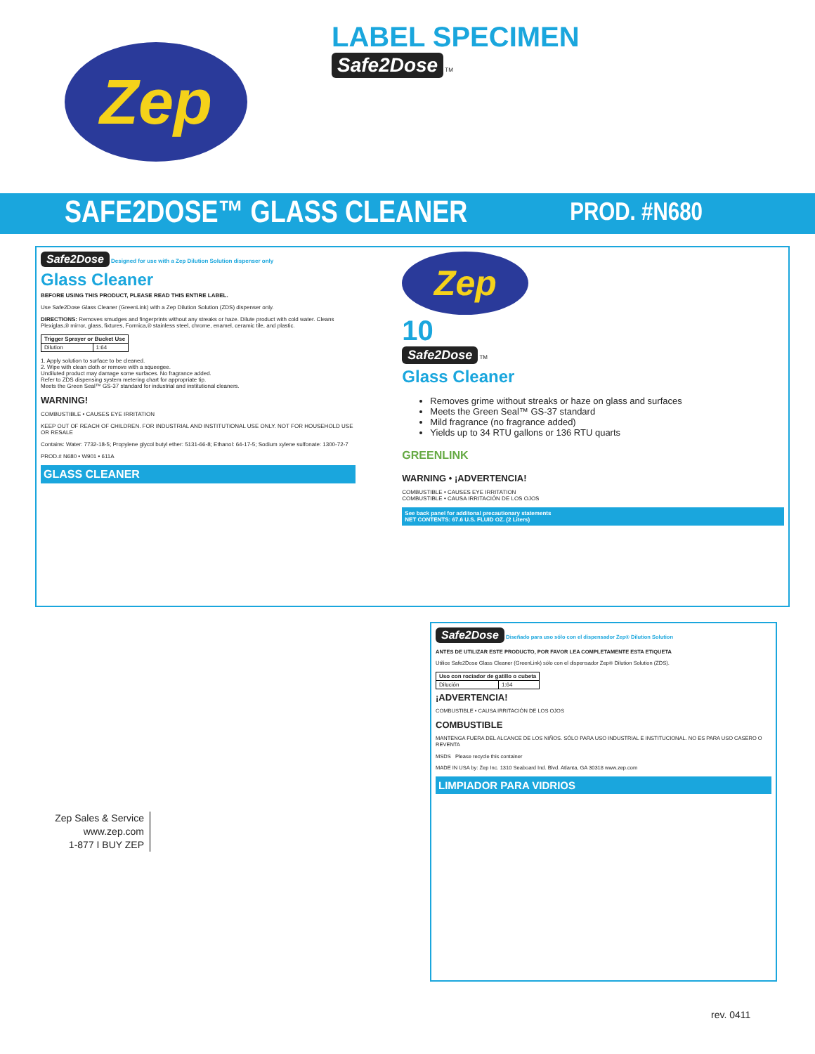Zep
LABEL SPECIMEN
Safe2Dose
TM
SAFE2DOSE™ GLASS CLEANER PROD. #N680
Safe2Dose
Designed for use with a Zep Dilution Solution dispenser only
Glass Cleaner
BEFORE USING THIS PRODUCT, PLEASE READ THIS ENTIRE LABEL.
Use Safe2Dose Glass Cleaner (GreenLink) with a Zep Dilution Solution (ZDS) dispenser only.
DIRECTIONS: Removes smudges and fingerprints without any streaks or haze. Dilute product with cold water. Cleans Plexiglas,® mirror, glass, fixtures, Formica,® stainless steel, chrome, enamel, ceramic tile, and plastic.
| Trigger Sprayer or Bucket Use | |
| --- | --- |
| Dilution | 1:64 |
1. Apply solution to surface to be cleaned.
2. Wipe with clean cloth or remove with a squeegee.
Undiluted product may damage some surfaces. No fragrance added.
Refer to ZDS dispensing system metering chart for appropriate tip.
Meets the Green Seal™ GS-37 standard for industrial and institutional cleaners.
WARNING!
COMBUSTIBLE • CAUSES EYE IRRITATION
KEEP OUT OF REACH OF CHILDREN. FOR INDUSTRIAL AND INSTITUTIONAL USE ONLY. NOT FOR HOUSEHOLD USE OR RESALE
Contains: Water: 7732-18-5; Propylene glycol butyl ether: 5131-66-8; Ethanol: 64-17-5; Sodium xylene sulfonate: 1300-72-7
PROD.# N680 • W901 • 611A
GLASS CLEANER
Zep
10
Safe2Dose
TM
Glass Cleaner
Removes grime without streaks or haze on glass and surfaces
Meets the Green Seal™ GS-37 standard
Mild fragrance (no fragrance added)
Yields up to 34 RTU gallons or 136 RTU quarts
GREENLINK
WARNING • ¡ADVERTENCIA!
COMBUSTIBLE • CAUSES EYE IRRITATION
COMBUSTIBLE • CAUSA IRRITACIÓN DE LOS OJOS
See back panel for additonal precautionary statements
NET CONTENTS: 67.6 U.S. FLUID OZ. (2 Liters)
Safe2Dose
Diseñado para uso sólo con el dispensador Zep® Dilution Solution
ANTES DE UTILIZAR ESTE PRODUCTO, POR FAVOR LEA COMPLETAMENTE ESTA ETIQUETA
Utilice Safe2Dose Glass Cleaner (GreenLink) sólo con el dispensador Zep® Dilution Solution (ZDS).
| Uso con rociador de gatillo o cubeta | |
| --- | --- |
| Dilución | 1:64 |
¡ADVERTENCIA!
COMBUSTIBLE • CAUSA IRRITACIÓN DE LOS OJOS
COMBUSTIBLE
MANTENGA FUERA DEL ALCANCE DE LOS NIÑOS. SÓLO PARA USO INDUSTRIAL E INSTITUCIONAL. NO ES PARA USO CASERO O REVENTA
MSDS Please recycle this container
MADE IN USA by: Zep Inc. 1310 Seaboard Ind. Blvd. Atlanta, GA 30318 www.zep.com
LIMPIADOR PARA VIDRIOS
Zep Sales & Service
www.zep.com
1-877 I BUY ZEP
rev. 0411